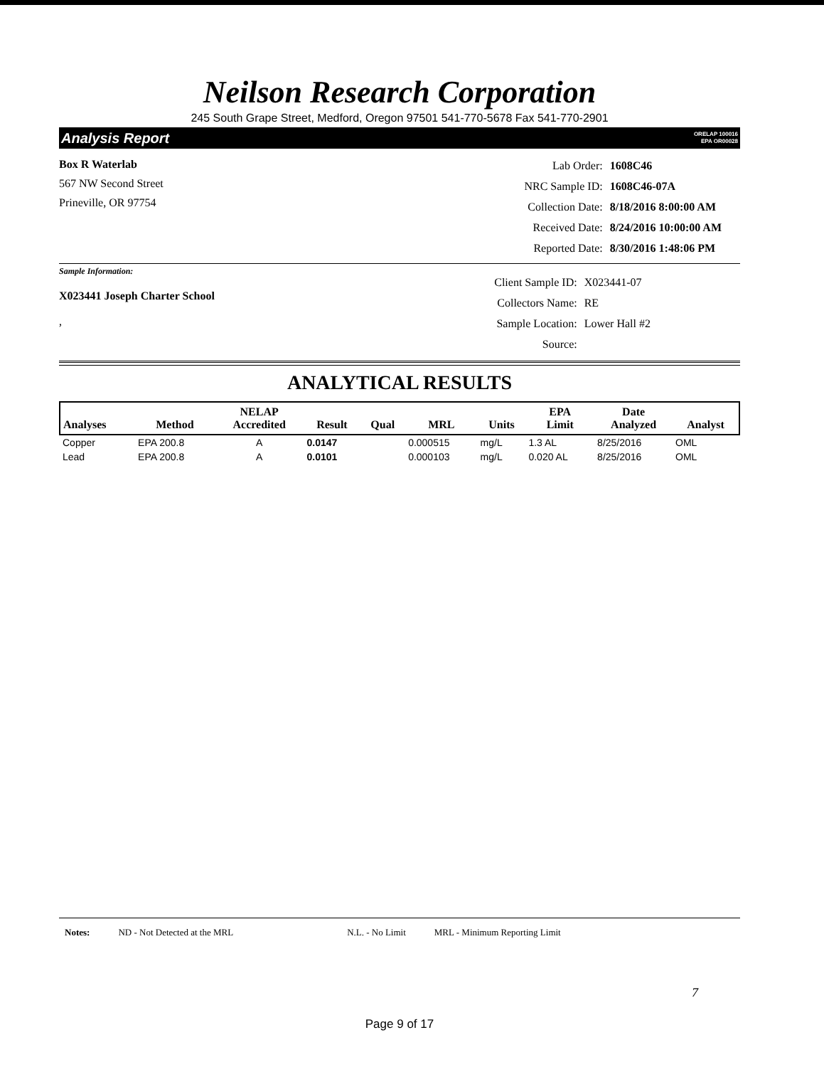Neilson Research Corporation
245 South Grape Street, Medford, Oregon 97501 541-770-5678 Fax 541-770-2901
Analysis Report ORELAP 100016
EPA OR00028
Box R Waterlab
567 NW Second Street
Prineville, OR 97754
| Lab Order: | 1608C46 |
| NRC Sample ID: | 1608C46-07A |
| Collection Date: | 8/18/2016 8:00:00 AM |
| Received Date: | 8/24/2016 10:00:00 AM |
| Reported Date: | 8/30/2016 1:48:06 PM |
Sample Information:
X023441 Joseph Charter School
,
| Client Sample ID: | X023441-07 |
| Collectors Name: | RE |
| Sample Location: | Lower Hall #2 |
| Source: | |
ANALYTICAL RESULTS
| Analyses | Method | NELAP Accredited | Result | Qual | MRL | Units | EPA Limit | Date Analyzed | Analyst |
| --- | --- | --- | --- | --- | --- | --- | --- | --- | --- |
| Copper | EPA 200.8 | A | 0.0147 | | 0.000515 | mg/L | 1.3 AL | 8/25/2016 | OML |
| Lead | EPA 200.8 | A | 0.0101 | | 0.000103 | mg/L | 0.020 AL | 8/25/2016 | OML |
Notes: ND - Not Detected at the MRL N.L. - No Limit MRL - Minimum Reporting Limit
7
Page 9 of 17